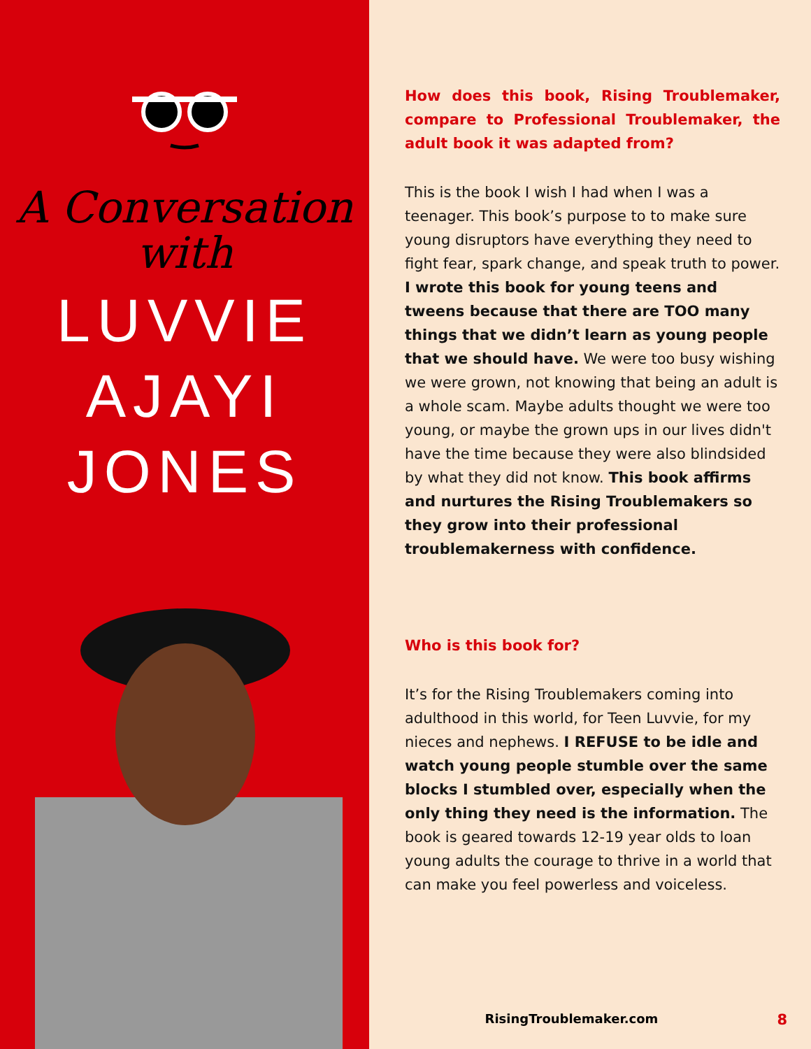A Conversation
with
LUVVIE
AJAYI JONES
How does this book, Rising Troublemaker, compare to Professional Troublemaker, the adult book it was adapted from?
This is the book I wish I had when I was a teenager. This book’s purpose to to make sure young disruptors have everything they need to fight fear, spark change, and speak truth to power. I wrote this book for young teens and tweens because that there are TOO many things that we didn’t learn as young people that we should have. We were too busy wishing we were grown, not knowing that being an adult is a whole scam. Maybe adults thought we were too young, or maybe the grown ups in our lives didn't have the time because they were also blindsided by what they did not know. This book affirms and nurtures the Rising Troublemakers so they grow into their professional troublemakerness with confidence.
Who is this book for?
It’s for the Rising Troublemakers coming into adulthood in this world, for Teen Luvvie, for my nieces and nephews. I REFUSE to be idle and watch young people stumble over the same blocks I stumbled over, especially when the only thing they need is the information. The book is geared towards 12-19 year olds to loan young adults the courage to thrive in a world that can make you feel powerless and voiceless.
RisingTroublemaker.com 8